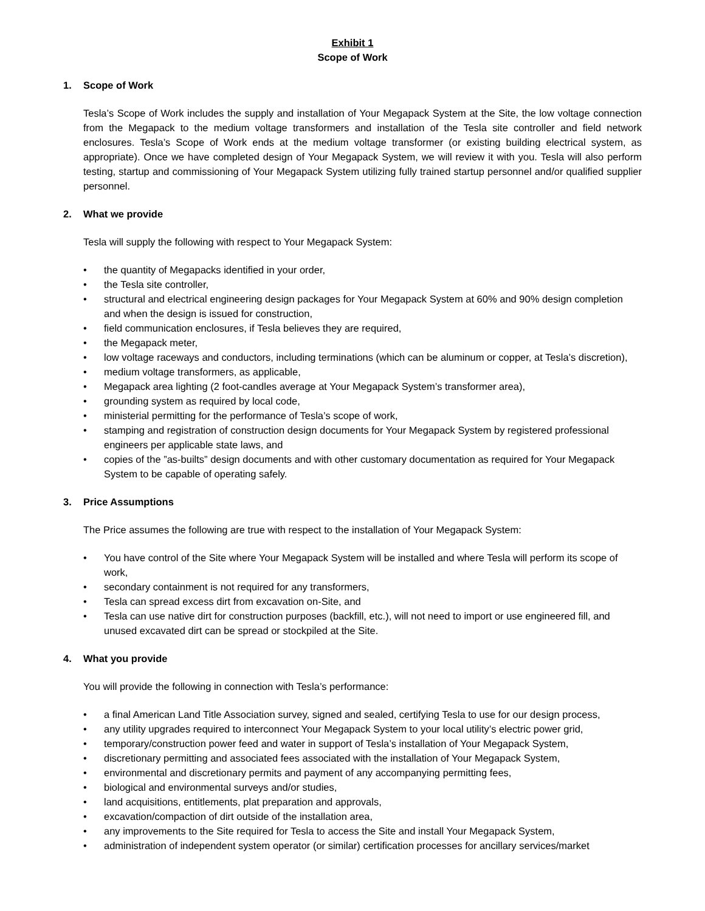Exhibit 1
Scope of Work
1. Scope of Work
Tesla’s Scope of Work includes the supply and installation of Your Megapack System at the Site, the low voltage connection from the Megapack to the medium voltage transformers and installation of the Tesla site controller and field network enclosures. Tesla’s Scope of Work ends at the medium voltage transformer (or existing building electrical system, as appropriate). Once we have completed design of Your Megapack System, we will review it with you. Tesla will also perform testing, startup and commissioning of Your Megapack System utilizing fully trained startup personnel and/or qualified supplier personnel.
2. What we provide
Tesla will supply the following with respect to Your Megapack System:
• the quantity of Megapacks identified in your order,
• the Tesla site controller,
• structural and electrical engineering design packages for Your Megapack System at 60% and 90% design completion and when the design is issued for construction,
• field communication enclosures, if Tesla believes they are required,
• the Megapack meter,
• low voltage raceways and conductors, including terminations (which can be aluminum or copper, at Tesla’s discretion),
• medium voltage transformers, as applicable,
• Megapack area lighting (2 foot-candles average at Your Megapack System’s transformer area),
• grounding system as required by local code,
• ministerial permitting for the performance of Tesla’s scope of work,
• stamping and registration of construction design documents for Your Megapack System by registered professional engineers per applicable state laws, and
• copies of the ”as-builts” design documents and with other customary documentation as required for Your Megapack System to be capable of operating safely.
3. Price Assumptions
The Price assumes the following are true with respect to the installation of Your Megapack System:
• You have control of the Site where Your Megapack System will be installed and where Tesla will perform its scope of work,
• secondary containment is not required for any transformers,
• Tesla can spread excess dirt from excavation on-Site, and
• Tesla can use native dirt for construction purposes (backfill, etc.), will not need to import or use engineered fill, and unused excavated dirt can be spread or stockpiled at the Site.
4. What you provide
You will provide the following in connection with Tesla’s performance:
• a final American Land Title Association survey, signed and sealed, certifying Tesla to use for our design process,
• any utility upgrades required to interconnect Your Megapack System to your local utility’s electric power grid,
• temporary/construction power feed and water in support of Tesla’s installation of Your Megapack System,
• discretionary permitting and associated fees associated with the installation of Your Megapack System,
• environmental and discretionary permits and payment of any accompanying permitting fees,
• biological and environmental surveys and/or studies,
• land acquisitions, entitlements, plat preparation and approvals,
• excavation/compaction of dirt outside of the installation area,
• any improvements to the Site required for Tesla to access the Site and install Your Megapack System,
• administration of independent system operator (or similar) certification processes for ancillary services/market